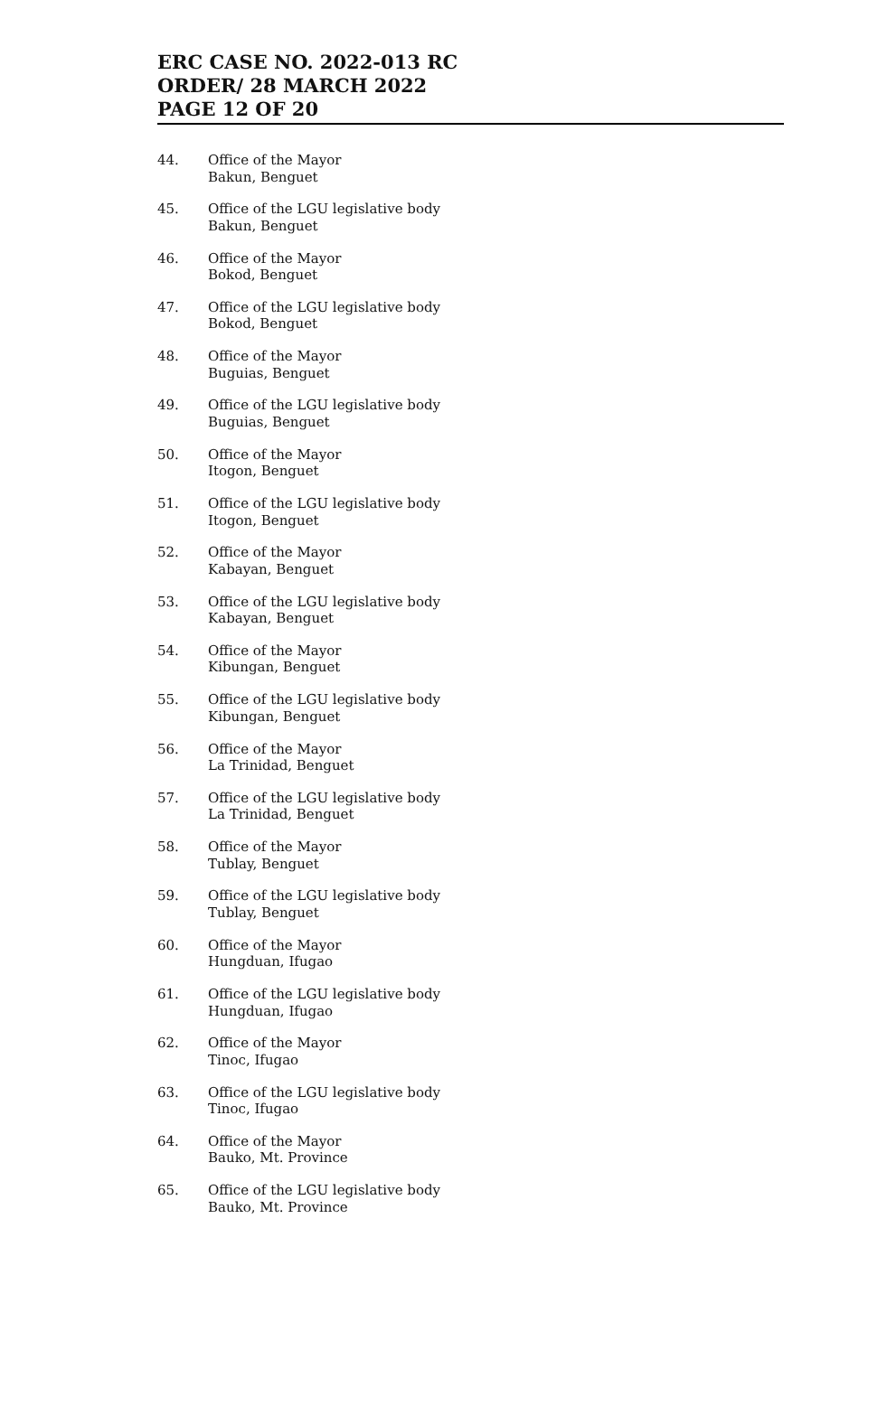ERC CASE NO. 2022-013 RC
ORDER/ 28 MARCH 2022
PAGE 12 OF 20
44. Office of the Mayor
Bakun, Benguet
45. Office of the LGU legislative body
Bakun, Benguet
46. Office of the Mayor
Bokod, Benguet
47. Office of the LGU legislative body
Bokod, Benguet
48. Office of the Mayor
Buguias, Benguet
49. Office of the LGU legislative body
Buguias, Benguet
50. Office of the Mayor
Itogon, Benguet
51. Office of the LGU legislative body
Itogon, Benguet
52. Office of the Mayor
Kabayan, Benguet
53. Office of the LGU legislative body
Kabayan, Benguet
54. Office of the Mayor
Kibungan, Benguet
55. Office of the LGU legislative body
Kibungan, Benguet
56. Office of the Mayor
La Trinidad, Benguet
57. Office of the LGU legislative body
La Trinidad, Benguet
58. Office of the Mayor
Tublay, Benguet
59. Office of the LGU legislative body
Tublay, Benguet
60. Office of the Mayor
Hungduan, Ifugao
61. Office of the LGU legislative body
Hungduan, Ifugao
62. Office of the Mayor
Tinoc, Ifugao
63. Office of the LGU legislative body
Tinoc, Ifugao
64. Office of the Mayor
Bauko, Mt. Province
65. Office of the LGU legislative body
Bauko, Mt. Province